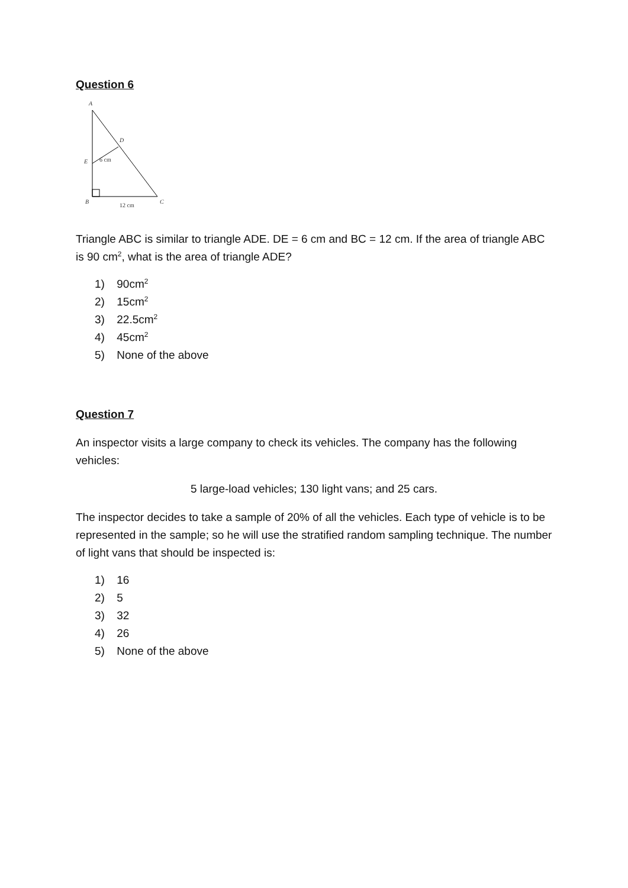Question 6
A
D
E
B
C
6 cm
12 cm
Triangle ABC is similar to triangle ADE. DE = 6 cm and BC = 12 cm. If the area of triangle ABC is 90 cm<sup>2</sup>, what is the area of triangle ADE?
1) 90cm<sup>2</sup>
2) 15cm<sup>2</sup>
3) 22.5cm<sup>2</sup>
4) 45cm<sup>2</sup>
5) None of the above
Question 7
An inspector visits a large company to check its vehicles. The company has the following vehicles:
5 large-load vehicles; 130 light vans; and 25 cars.
The inspector decides to take a sample of 20% of all the vehicles. Each type of vehicle is to be represented in the sample; so he will use the stratified random sampling technique. The number of light vans that should be inspected is:
1) 16
2) 5
3) 32
4) 26
5) None of the above